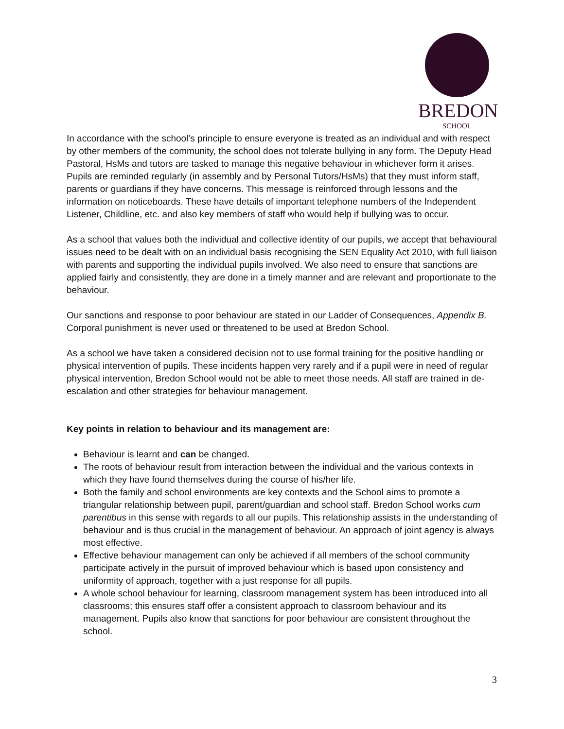BREDON
SCHOOL
In accordance with the school’s principle to ensure everyone is treated as an individual and with respect by other members of the community, the school does not tolerate bullying in any form. The Deputy Head Pastoral, HsMs and tutors are tasked to manage this negative behaviour in whichever form it arises. Pupils are reminded regularly (in assembly and by Personal Tutors/HsMs) that they must inform staff, parents or guardians if they have concerns. This message is reinforced through lessons and the information on noticeboards. These have details of important telephone numbers of the Independent Listener, Childline, etc. and also key members of staff who would help if bullying was to occur.
As a school that values both the individual and collective identity of our pupils, we accept that behavioural issues need to be dealt with on an individual basis recognising the SEN Equality Act 2010, with full liaison with parents and supporting the individual pupils involved. We also need to ensure that sanctions are applied fairly and consistently, they are done in a timely manner and are relevant and proportionate to the behaviour.
Our sanctions and response to poor behaviour are stated in our Ladder of Consequences, Appendix B. Corporal punishment is never used or threatened to be used at Bredon School.
As a school we have taken a considered decision not to use formal training for the positive handling or physical intervention of pupils. These incidents happen very rarely and if a pupil were in need of regular physical intervention, Bredon School would not be able to meet those needs. All staff are trained in de-escalation and other strategies for behaviour management.
Key points in relation to behaviour and its management are:
Behaviour is learnt and can be changed.
The roots of behaviour result from interaction between the individual and the various contexts in which they have found themselves during the course of his/her life.
Both the family and school environments are key contexts and the School aims to promote a triangular relationship between pupil, parent/guardian and school staff. Bredon School works cum parentibus in this sense with regards to all our pupils. This relationship assists in the understanding of behaviour and is thus crucial in the management of behaviour. An approach of joint agency is always most effective.
Effective behaviour management can only be achieved if all members of the school community participate actively in the pursuit of improved behaviour which is based upon consistency and uniformity of approach, together with a just response for all pupils.
A whole school behaviour for learning, classroom management system has been introduced into all classrooms; this ensures staff offer a consistent approach to classroom behaviour and its management. Pupils also know that sanctions for poor behaviour are consistent throughout the school.
3